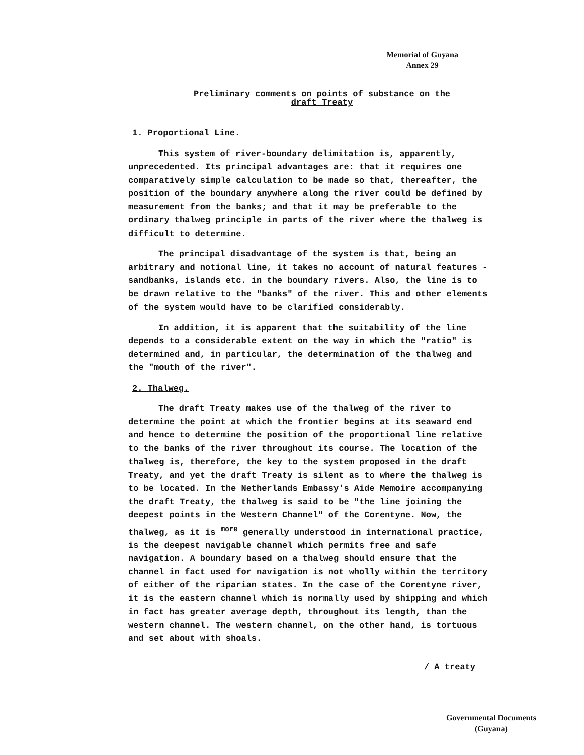Memorial of Guyana
Annex 29
Preliminary comments on points of substance on the
draft Treaty
1. Proportional Line.
This system of river-boundary delimitation is, apparently, unprecedented. Its principal advantages are: that it requires one comparatively simple calculation to be made so that, thereafter, the position of the boundary anywhere along the river could be defined by measurement from the banks; and that it may be preferable to the ordinary thalweg principle in parts of the river where the thalweg is difficult to determine.
The principal disadvantage of the system is that, being an arbitrary and notional line, it takes no account of natural features - sandbanks, islands etc. in the boundary rivers. Also, the line is to be drawn relative to the "banks" of the river. This and other elements of the system would have to be clarified considerably.
In addition, it is apparent that the suitability of the line depends to a considerable extent on the way in which the "ratio" is determined and, in particular, the determination of the thalweg and the "mouth of the river".
2. Thalweg.
The draft Treaty makes use of the thalweg of the river to determine the point at which the frontier begins at its seaward end and hence to determine the position of the proportional line relative to the banks of the river throughout its course. The location of the thalweg is, therefore, the key to the system proposed in the draft Treaty, and yet the draft Treaty is silent as to where the thalweg is to be located. In the Netherlands Embassy's Aide Memoire accompanying the draft Treaty, the thalweg is said to be "the line joining the deepest points in the Western Channel" of the Corentyne. Now, the thalweg, as it is <sup>more</sup> generally understood in international practice, is the deepest navigable channel which permits free and safe navigation. A boundary based on a thalweg should ensure that the channel in fact used for navigation is not wholly within the territory of either of the riparian states. In the case of the Corentyne river, it is the eastern channel which is normally used by shipping and which in fact has greater average depth, throughout its length, than the western channel. The western channel, on the other hand, is tortuous and set about with shoals.
/ A treaty
Governmental Documents
(Guyana)